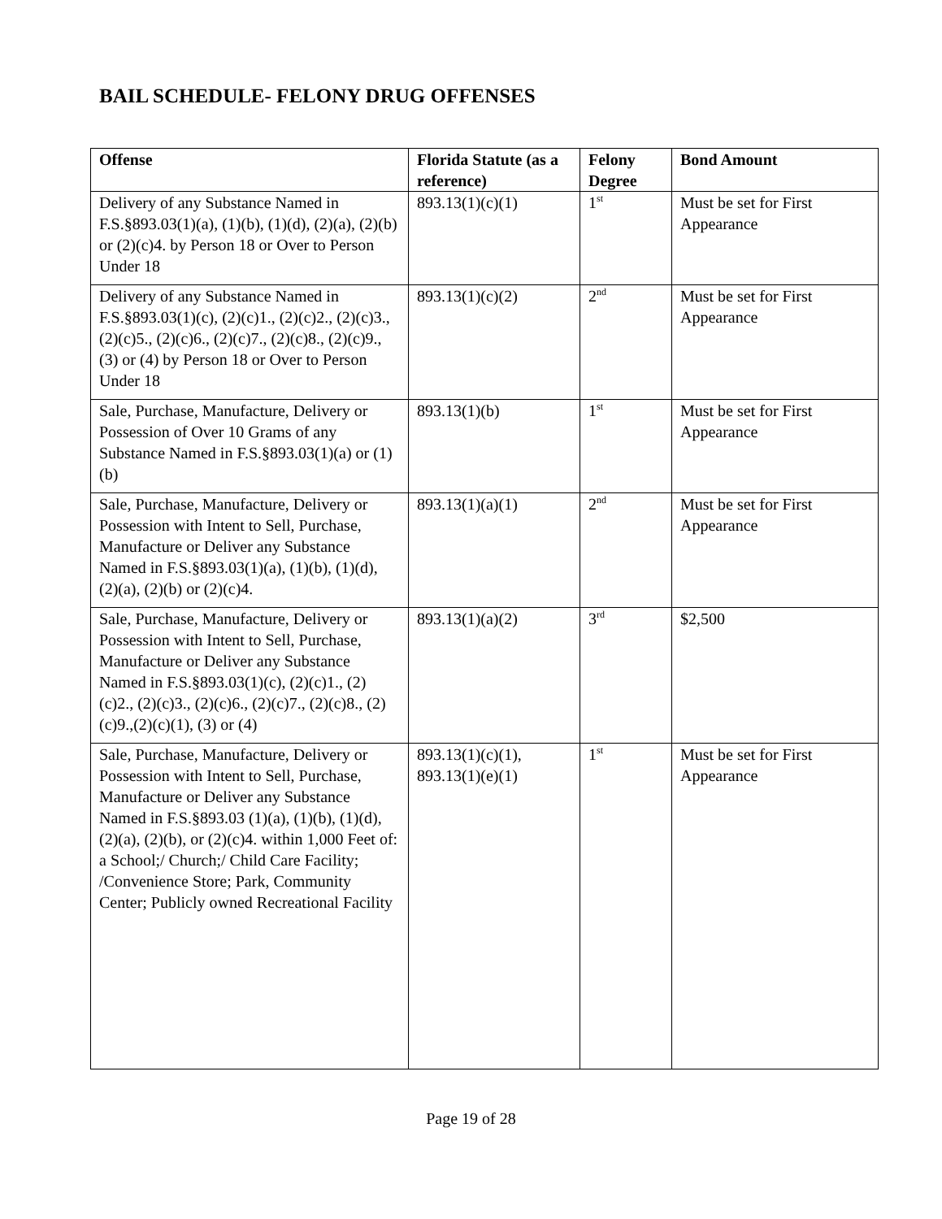BAIL SCHEDULE- FELONY DRUG OFFENSES
| Offense | Florida Statute (as a reference) | Felony Degree | Bond Amount |
| --- | --- | --- | --- |
| Delivery of any Substance Named in F.S.§893.03(1)(a), (1)(b), (1)(d), (2)(a), (2)(b) or (2)(c)4. by Person 18 or Over to Person Under 18 | 893.13(1)(c)(1) | 1<sup>st</sup> | Must be set for First Appearance |
| Delivery of any Substance Named in F.S.§893.03(1)(c), (2)(c)1., (2)(c)2., (2)(c)3., (2)(c)5., (2)(c)6., (2)(c)7., (2)(c)8., (2)(c)9.,(3) or (4) by Person 18 or Over to Person Under 18 | 893.13(1)(c)(2) | 2<sup>nd</sup> | Must be set for First Appearance |
| Sale, Purchase, Manufacture, Delivery or Possession of Over 10 Grams of any Substance Named in F.S.§893.03(1)(a) or (1)(b) | 893.13(1)(b) | 1<sup>st</sup> | Must be set for First Appearance |
| Sale, Purchase, Manufacture, Delivery or Possession with Intent to Sell, Purchase, Manufacture or Deliver any Substance Named in F.S.§893.03(1)(a), (1)(b), (1)(d), (2)(a), (2)(b) or (2)(c)4. | 893.13(1)(a)(1) | 2<sup>nd</sup> | Must be set for First Appearance |
| Sale, Purchase, Manufacture, Delivery or Possession with Intent to Sell, Purchase, Manufacture or Deliver any Substance Named in F.S.§893.03(1)(c), (2)(c)1., (2)(c)2., (2)(c)3., (2)(c)6., (2)(c)7., (2)(c)8., (2)(c)9.,(2)(c)(1), (3) or (4) | 893.13(1)(a)(2) | 3<sup>rd</sup> | $2,500 |
| Sale, Purchase, Manufacture, Delivery or Possession with Intent to Sell, Purchase, Manufacture or Deliver any Substance Named in F.S.§893.03 (1)(a), (1)(b), (1)(d), (2)(a), (2)(b), or (2)(c)4. within 1,000 Feet of: a School;/ Church;/ Child Care Facility; /Convenience Store; Park, Community Center; Publicly owned Recreational Facility | 893.13(1)(c)(1), 893.13(1)(e)(1) | 1<sup>st</sup> | Must be set for First Appearance |
Page 19 of 28